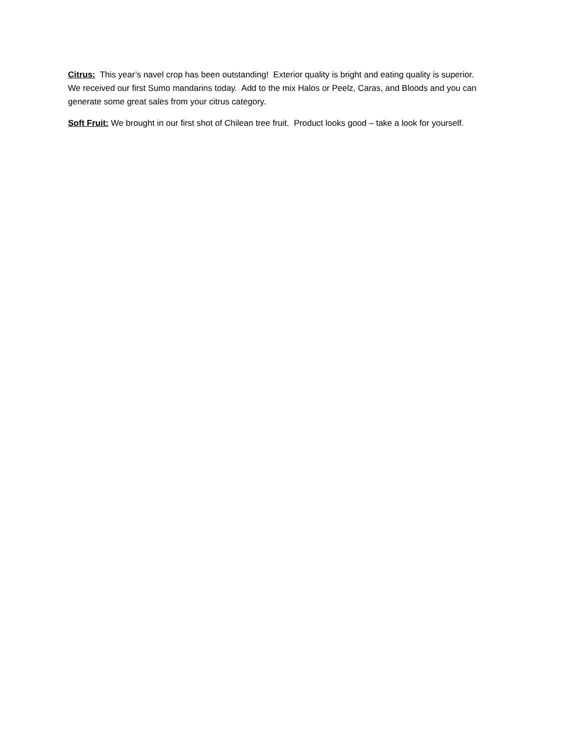Citrus: This year’s navel crop has been outstanding! Exterior quality is bright and eating quality is superior. We received our first Sumo mandarins today. Add to the mix Halos or Peelz, Caras, and Bloods and you can generate some great sales from your citrus category.
Soft Fruit: We brought in our first shot of Chilean tree fruit. Product looks good – take a look for yourself.